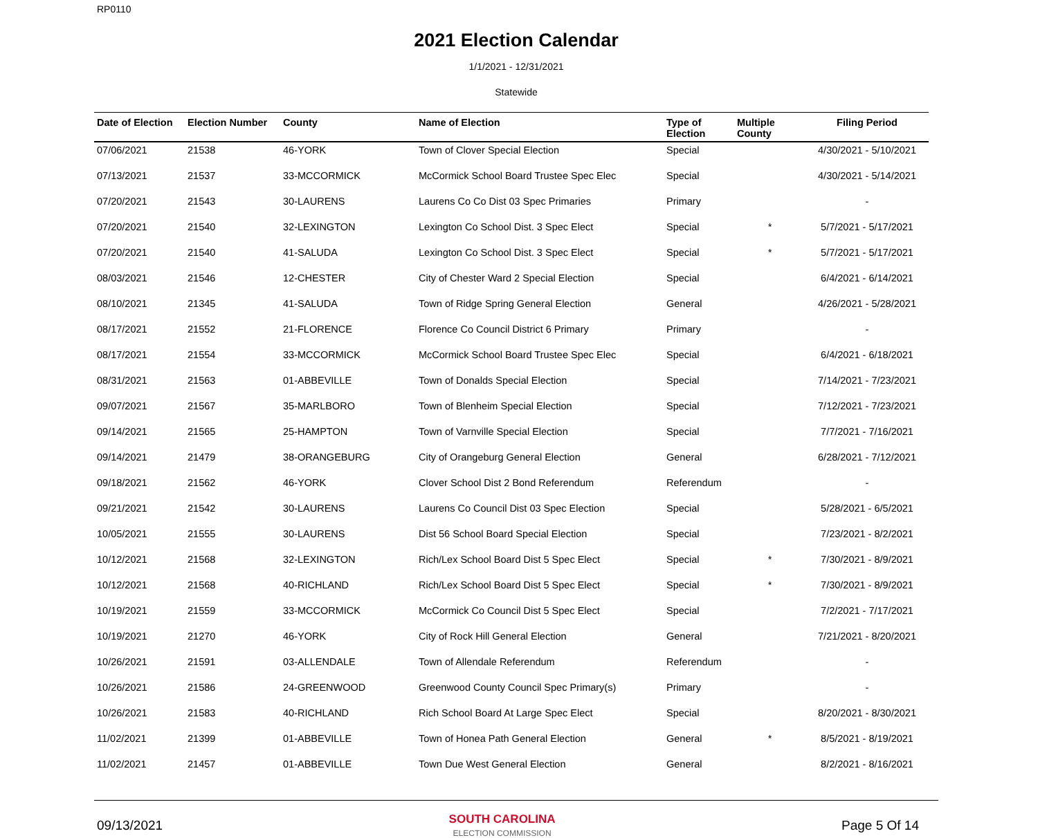RP0110
2021 Election Calendar
1/1/2021 - 12/31/2021
Statewide
| Date of Election | Election Number | County | Name of Election | Type of Election | Multiple County | Filing Period |
| --- | --- | --- | --- | --- | --- | --- |
| 07/06/2021 | 21538 | 46-YORK | Town of Clover Special Election | Special | | 4/30/2021 - 5/10/2021 |
| 07/13/2021 | 21537 | 33-MCCORMICK | McCormick School Board Trustee Spec Elec | Special | | 4/30/2021 - 5/14/2021 |
| 07/20/2021 | 21543 | 30-LAURENS | Laurens Co Co Dist 03 Spec Primaries | Primary | | - |
| 07/20/2021 | 21540 | 32-LEXINGTON | Lexington Co School Dist. 3 Spec Elect | Special | * | 5/7/2021 - 5/17/2021 |
| 07/20/2021 | 21540 | 41-SALUDA | Lexington Co School Dist. 3 Spec Elect | Special | * | 5/7/2021 - 5/17/2021 |
| 08/03/2021 | 21546 | 12-CHESTER | City of Chester Ward 2 Special Election | Special | | 6/4/2021 - 6/14/2021 |
| 08/10/2021 | 21345 | 41-SALUDA | Town of Ridge Spring General Election | General | | 4/26/2021 - 5/28/2021 |
| 08/17/2021 | 21552 | 21-FLORENCE | Florence Co Council District 6 Primary | Primary | | - |
| 08/17/2021 | 21554 | 33-MCCORMICK | McCormick School Board Trustee Spec Elec | Special | | 6/4/2021 - 6/18/2021 |
| 08/31/2021 | 21563 | 01-ABBEVILLE | Town of Donalds Special Election | Special | | 7/14/2021 - 7/23/2021 |
| 09/07/2021 | 21567 | 35-MARLBORO | Town of Blenheim Special Election | Special | | 7/12/2021 - 7/23/2021 |
| 09/14/2021 | 21565 | 25-HAMPTON | Town of Varnville Special Election | Special | | 7/7/2021 - 7/16/2021 |
| 09/14/2021 | 21479 | 38-ORANGEBURG | City of Orangeburg General Election | General | | 6/28/2021 - 7/12/2021 |
| 09/18/2021 | 21562 | 46-YORK | Clover School Dist 2 Bond Referendum | Referendum | | - |
| 09/21/2021 | 21542 | 30-LAURENS | Laurens Co Council Dist 03 Spec Election | Special | | 5/28/2021 - 6/5/2021 |
| 10/05/2021 | 21555 | 30-LAURENS | Dist 56 School Board Special Election | Special | | 7/23/2021 - 8/2/2021 |
| 10/12/2021 | 21568 | 32-LEXINGTON | Rich/Lex School Board Dist 5 Spec Elect | Special | * | 7/30/2021 - 8/9/2021 |
| 10/12/2021 | 21568 | 40-RICHLAND | Rich/Lex School Board Dist 5 Spec Elect | Special | * | 7/30/2021 - 8/9/2021 |
| 10/19/2021 | 21559 | 33-MCCORMICK | McCormick Co Council Dist 5 Spec Elect | Special | | 7/2/2021 - 7/17/2021 |
| 10/19/2021 | 21270 | 46-YORK | City of Rock Hill General Election | General | | 7/21/2021 - 8/20/2021 |
| 10/26/2021 | 21591 | 03-ALLENDALE | Town of Allendale Referendum | Referendum | | - |
| 10/26/2021 | 21586 | 24-GREENWOOD | Greenwood County Council Spec Primary(s) | Primary | | - |
| 10/26/2021 | 21583 | 40-RICHLAND | Rich School Board At Large Spec Elect | Special | | 8/20/2021 - 8/30/2021 |
| 11/02/2021 | 21399 | 01-ABBEVILLE | Town of Honea Path General Election | General | * | 8/5/2021 - 8/19/2021 |
| 11/02/2021 | 21457 | 01-ABBEVILLE | Town Due West General Election | General | | 8/2/2021 - 8/16/2021 |
09/13/2021
SOUTH CAROLINA
ELECTION COMMISSION
Page 5 Of 14